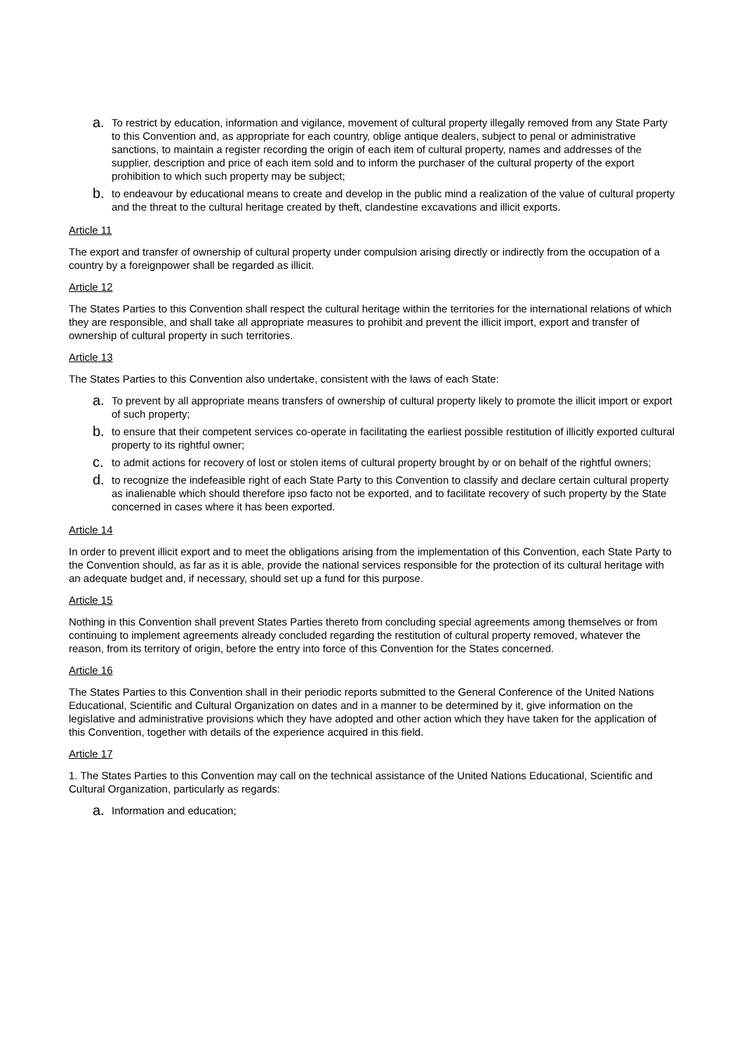a. To restrict by education, information and vigilance, movement of cultural property illegally removed from any State Party to this Convention and, as appropriate for each country, oblige antique dealers, subject to penal or administrative sanctions, to maintain a register recording the origin of each item of cultural property, names and addresses of the supplier, description and price of each item sold and to inform the purchaser of the cultural property of the export prohibition to which such property may be subject;
b. to endeavour by educational means to create and develop in the public mind a realization of the value of cultural property and the threat to the cultural heritage created by theft, clandestine excavations and illicit exports.
Article 11
The export and transfer of ownership of cultural property under compulsion arising directly or indirectly from the occupation of a country by a foreignpower shall be regarded as illicit.
Article 12
The States Parties to this Convention shall respect the cultural heritage within the territories for the international relations of which they are responsible, and shall take all appropriate measures to prohibit and prevent the illicit import, export and transfer of ownership of cultural property in such territories.
Article 13
The States Parties to this Convention also undertake, consistent with the laws of each State:
a. To prevent by all appropriate means transfers of ownership of cultural property likely to promote the illicit import or export of such property;
b. to ensure that their competent services co-operate in facilitating the earliest possible restitution of illicitly exported cultural property to its rightful owner;
c. to admit actions for recovery of lost or stolen items of cultural property brought by or on behalf of the rightful owners;
d. to recognize the indefeasible right of each State Party to this Convention to classify and declare certain cultural property as inalienable which should therefore ipso facto not be exported, and to facilitate recovery of such property by the State concerned in cases where it has been exported.
Article 14
In order to prevent illicit export and to meet the obligations arising from the implementation of this Convention, each State Party to the Convention should, as far as it is able, provide the national services responsible for the protection of its cultural heritage with an adequate budget and, if necessary, should set up a fund for this purpose.
Article 15
Nothing in this Convention shall prevent States Parties thereto from concluding special agreements among themselves or from continuing to implement agreements already concluded regarding the restitution of cultural property removed, whatever the reason, from its territory of origin, before the entry into force of this Convention for the States concerned.
Article 16
The States Parties to this Convention shall in their periodic reports submitted to the General Conference of the United Nations Educational, Scientific and Cultural Organization on dates and in a manner to be determined by it, give information on the legislative and administrative provisions which they have adopted and other action which they have taken for the application of this Convention, together with details of the experience acquired in this field.
Article 17
1. The States Parties to this Convention may call on the technical assistance of the United Nations Educational, Scientific and Cultural Organization, particularly as regards:
a. Information and education;